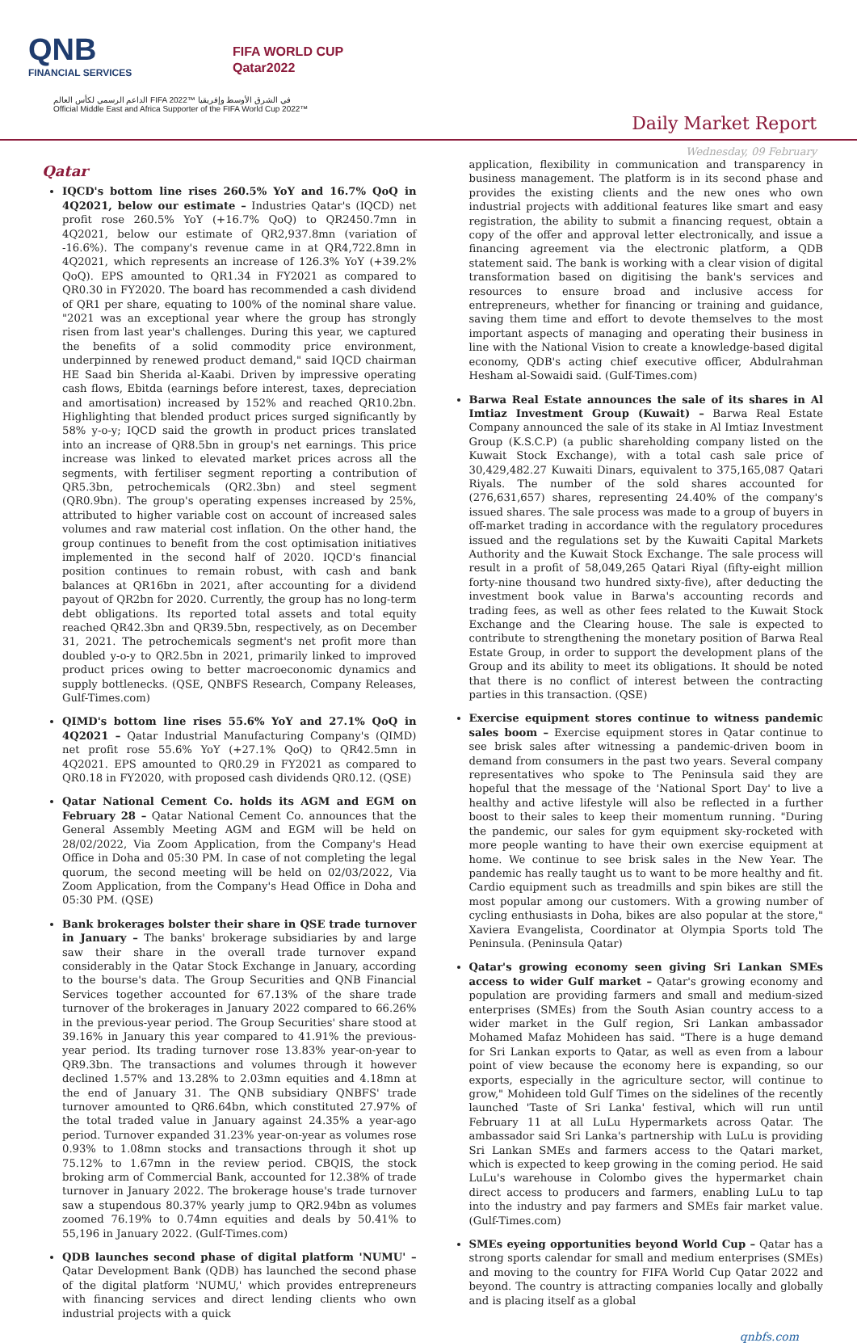QNB
FINANCIAL SERVICES
FIFA WORLD CUP
Qatar2022
الداعم الرسمي لكأس العالم FIFA 2022™ في الشرق الأوسط وإفريقيا
Official Middle East and Africa Supporter of the FIFA World Cup 2022™
Daily Market Report
Wednesday, 09 February
Qatar
IQCD's bottom line rises 260.5% YoY and 16.7% QoQ in 4Q2021, below our estimate – Industries Qatar's (IQCD) net profit rose 260.5% YoY (+16.7% QoQ) to QR2450.7mn in 4Q2021, below our estimate of QR2,937.8mn (variation of -16.6%). The company's revenue came in at QR4,722.8mn in 4Q2021, which represents an increase of 126.3% YoY (+39.2% QoQ). EPS amounted to QR1.34 in FY2021 as compared to QR0.30 in FY2020. The board has recommended a cash dividend of QR1 per share, equating to 100% of the nominal share value. "2021 was an exceptional year where the group has strongly risen from last year's challenges. During this year, we captured the benefits of a solid commodity price environment, underpinned by renewed product demand," said IQCD chairman HE Saad bin Sherida al-Kaabi. Driven by impressive operating cash flows, Ebitda (earnings before interest, taxes, depreciation and amortisation) increased by 152% and reached QR10.2bn. Highlighting that blended product prices surged significantly by 58% y-o-y; IQCD said the growth in product prices translated into an increase of QR8.5bn in group's net earnings. This price increase was linked to elevated market prices across all the segments, with fertiliser segment reporting a contribution of QR5.3bn, petrochemicals (QR2.3bn) and steel segment (QR0.9bn). The group's operating expenses increased by 25%, attributed to higher variable cost on account of increased sales volumes and raw material cost inflation. On the other hand, the group continues to benefit from the cost optimisation initiatives implemented in the second half of 2020. IQCD's financial position continues to remain robust, with cash and bank balances at QR16bn in 2021, after accounting for a dividend payout of QR2bn for 2020. Currently, the group has no long-term debt obligations. Its reported total assets and total equity reached QR42.3bn and QR39.5bn, respectively, as on December 31, 2021. The petrochemicals segment's net profit more than doubled y-o-y to QR2.5bn in 2021, primarily linked to improved product prices owing to better macroeconomic dynamics and supply bottlenecks. (QSE, QNBFS Research, Company Releases, Gulf-Times.com)
QIMD's bottom line rises 55.6% YoY and 27.1% QoQ in 4Q2021 – Qatar Industrial Manufacturing Company's (QIMD) net profit rose 55.6% YoY (+27.1% QoQ) to QR42.5mn in 4Q2021. EPS amounted to QR0.29 in FY2021 as compared to QR0.18 in FY2020, with proposed cash dividends QR0.12. (QSE)
Qatar National Cement Co. holds its AGM and EGM on February 28 – Qatar National Cement Co. announces that the General Assembly Meeting AGM and EGM will be held on 28/02/2022, Via Zoom Application, from the Company's Head Office in Doha and 05:30 PM. In case of not completing the legal quorum, the second meeting will be held on 02/03/2022, Via Zoom Application, from the Company's Head Office in Doha and 05:30 PM. (QSE)
Bank brokerages bolster their share in QSE trade turnover in January – The banks' brokerage subsidiaries by and large saw their share in the overall trade turnover expand considerably in the Qatar Stock Exchange in January, according to the bourse's data. The Group Securities and QNB Financial Services together accounted for 67.13% of the share trade turnover of the brokerages in January 2022 compared to 66.26% in the previous-year period. The Group Securities' share stood at 39.16% in January this year compared to 41.91% the previous-year period. Its trading turnover rose 13.83% year-on-year to QR9.3bn. The transactions and volumes through it however declined 1.57% and 13.28% to 2.03mn equities and 4.18mn at the end of January 31. The QNB subsidiary QNBFS' trade turnover amounted to QR6.64bn, which constituted 27.97% of the total traded value in January against 24.35% a year-ago period. Turnover expanded 31.23% year-on-year as volumes rose 0.93% to 1.08mn stocks and transactions through it shot up 75.12% to 1.67mn in the review period. CBQIS, the stock broking arm of Commercial Bank, accounted for 12.38% of trade turnover in January 2022. The brokerage house's trade turnover saw a stupendous 80.37% yearly jump to QR2.94bn as volumes zoomed 76.19% to 0.74mn equities and deals by 50.41% to 55,196 in January 2022. (Gulf-Times.com)
QDB launches second phase of digital platform 'NUMU' – Qatar Development Bank (QDB) has launched the second phase of the digital platform 'NUMU,' which provides entrepreneurs with financing services and direct lending clients who own industrial projects with a quick
application, flexibility in communication and transparency in business management. The platform is in its second phase and provides the existing clients and the new ones who own industrial projects with additional features like smart and easy registration, the ability to submit a financing request, obtain a copy of the offer and approval letter electronically, and issue a financing agreement via the electronic platform, a QDB statement said. The bank is working with a clear vision of digital transformation based on digitising the bank's services and resources to ensure broad and inclusive access for entrepreneurs, whether for financing or training and guidance, saving them time and effort to devote themselves to the most important aspects of managing and operating their business in line with the National Vision to create a knowledge-based digital economy, QDB's acting chief executive officer, Abdulrahman Hesham al-Sowaidi said. (Gulf-Times.com)
Barwa Real Estate announces the sale of its shares in Al Imtiaz Investment Group (Kuwait) – Barwa Real Estate Company announced the sale of its stake in Al Imtiaz Investment Group (K.S.C.P) (a public shareholding company listed on the Kuwait Stock Exchange), with a total cash sale price of 30,429,482.27 Kuwaiti Dinars, equivalent to 375,165,087 Qatari Riyals. The number of the sold shares accounted for (276,631,657) shares, representing 24.40% of the company's issued shares. The sale process was made to a group of buyers in off-market trading in accordance with the regulatory procedures issued and the regulations set by the Kuwaiti Capital Markets Authority and the Kuwait Stock Exchange. The sale process will result in a profit of 58,049,265 Qatari Riyal (fifty-eight million forty-nine thousand two hundred sixty-five), after deducting the investment book value in Barwa's accounting records and trading fees, as well as other fees related to the Kuwait Stock Exchange and the Clearing house. The sale is expected to contribute to strengthening the monetary position of Barwa Real Estate Group, in order to support the development plans of the Group and its ability to meet its obligations. It should be noted that there is no conflict of interest between the contracting parties in this transaction. (QSE)
Exercise equipment stores continue to witness pandemic sales boom – Exercise equipment stores in Qatar continue to see brisk sales after witnessing a pandemic-driven boom in demand from consumers in the past two years. Several company representatives who spoke to The Peninsula said they are hopeful that the message of the 'National Sport Day' to live a healthy and active lifestyle will also be reflected in a further boost to their sales to keep their momentum running. "During the pandemic, our sales for gym equipment sky-rocketed with more people wanting to have their own exercise equipment at home. We continue to see brisk sales in the New Year. The pandemic has really taught us to want to be more healthy and fit. Cardio equipment such as treadmills and spin bikes are still the most popular among our customers. With a growing number of cycling enthusiasts in Doha, bikes are also popular at the store," Xaviera Evangelista, Coordinator at Olympia Sports told The Peninsula. (Peninsula Qatar)
Qatar's growing economy seen giving Sri Lankan SMEs access to wider Gulf market – Qatar's growing economy and population are providing farmers and small and medium-sized enterprises (SMEs) from the South Asian country access to a wider market in the Gulf region, Sri Lankan ambassador Mohamed Mafaz Mohideen has said. "There is a huge demand for Sri Lankan exports to Qatar, as well as even from a labour point of view because the economy here is expanding, so our exports, especially in the agriculture sector, will continue to grow," Mohideen told Gulf Times on the sidelines of the recently launched 'Taste of Sri Lanka' festival, which will run until February 11 at all LuLu Hypermarkets across Qatar. The ambassador said Sri Lanka's partnership with LuLu is providing Sri Lankan SMEs and farmers access to the Qatari market, which is expected to keep growing in the coming period. He said LuLu's warehouse in Colombo gives the hypermarket chain direct access to producers and farmers, enabling LuLu to tap into the industry and pay farmers and SMEs fair market value. (Gulf-Times.com)
SMEs eyeing opportunities beyond World Cup – Qatar has a strong sports calendar for small and medium enterprises (SMEs) and moving to the country for FIFA World Cup Qatar 2022 and beyond. The country is attracting companies locally and globally and is placing itself as a global
qnbfs.com